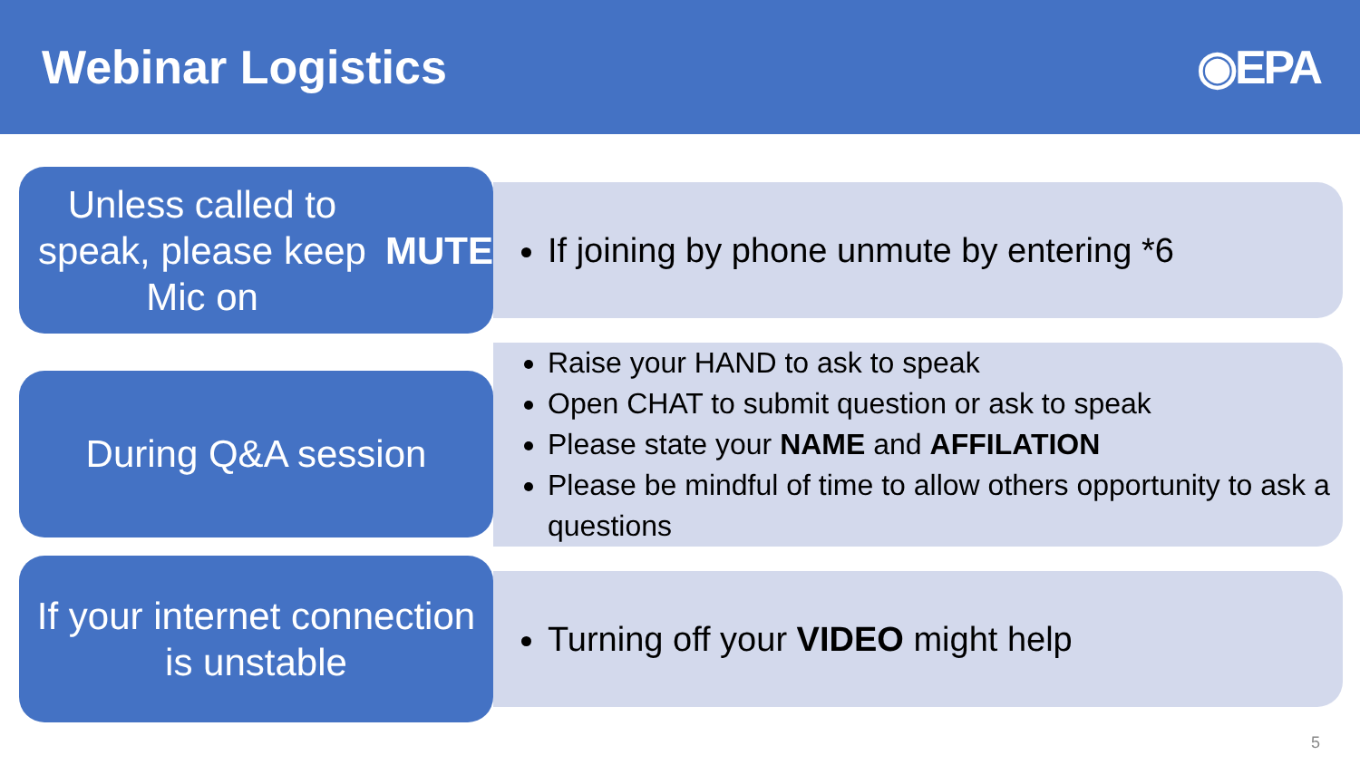Webinar Logistics ◉EPA
Unless called to speak, please keep Mic on MUTE
If joining by phone unmute by entering *6
During Q&A session
Raise your HAND to ask to speak
Open CHAT to submit question or ask to speak
Please state your NAME and AFFILATION
Please be mindful of time to allow others opportunity to ask a questions
If your internet connection is unstable
Turning off your VIDEO might help
5